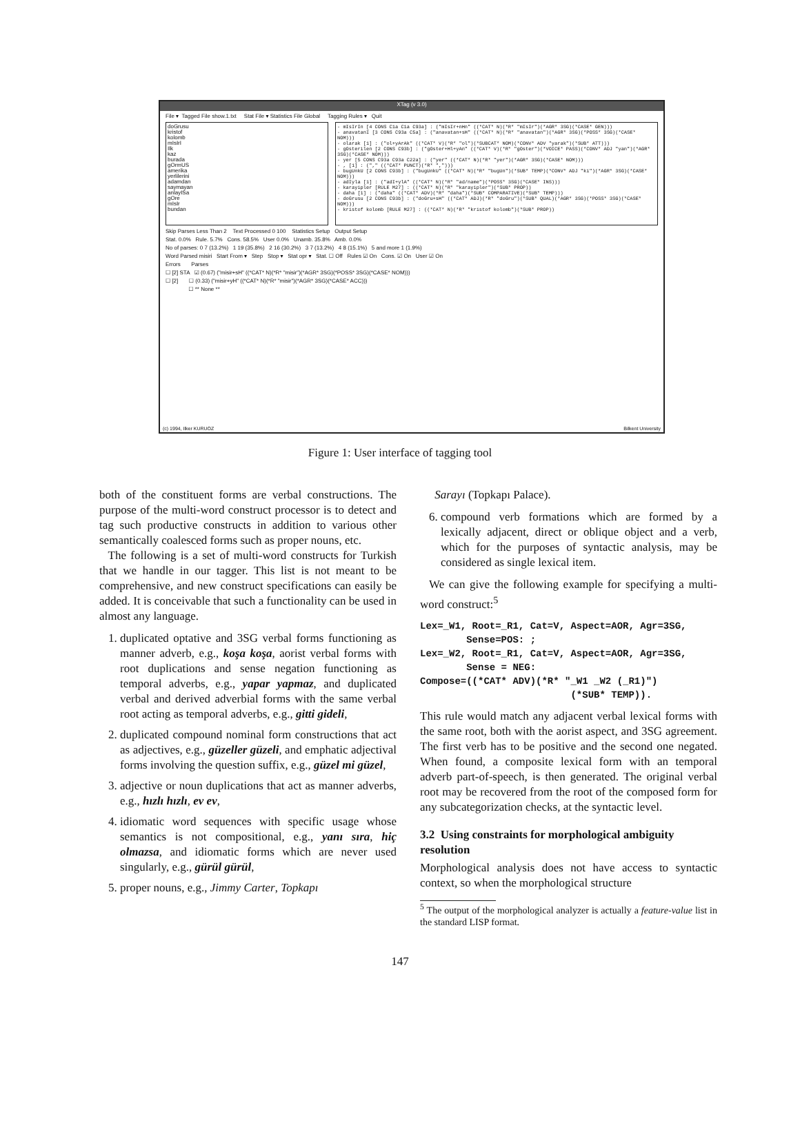XTag (v 3.0)
File ▾ Tagged File show.1.txt Stat File ▾ Statistics File Global Tagging Rules ▾ Quit
doGrusu
kristof
kolomb
mIsIrI
Ilk
kaz
burada
gOrmUS
amerika
yerlilerini
adamdan
saymayan
anlayISa
gOre
mIsIr
bundan
- mIsIrIn [4 CONS C1a C1a C93a] : ("mIsIr+nHn" ((*CAT* N)(*R* "mIsIr")(*AGR* 3SG)(*CASE* GEN)))
- anavatanI [3 CONS C93a C5a] : ("anavatan+sH" ((*CAT* N)(*R* "anavatan")(*AGR* 3SG)(*POSS* 3SG)(*CASE* NOM)))
- olarak [1] : ("ol+yArAk" ((*CAT* V)(*R* "ol")(*SUBCAT* NOM)(*CONV* ADV "yarak")(*SUB* ATT)))
- gOsterilen [2 CONS C93b] : ("gOster+Hl+yAn" ((*CAT* V)(*R* "gOster")(*VOICE* PASS)(*CONV* ADJ "yan")(*AGR* 3SG)(*CASE* NOM)))
- yer [5 CONS C93a C93a C22a] : ("yer" ((*CAT* N)(*R* "yer")(*AGR* 3SG)(*CASE* NOM)))
- , [1] : ("," ((*CAT* PUNCT)(*R* ",")))
- bugUnkU [2 CONS C93b] : ("bugUnkU" ((*CAT* N)(*R* "bugUn")(*SUB* TEMP)(*CONV* ADJ "ki")(*AGR* 3SG)(*CASE* NOM)))
- adIyla [1] : ("adI+ylA" ((*CAT* N)(*R* "ad/name")(*POSS* 3SG)(*CASE* INS)))
- karayipler [RULE M27] : ((*CAT* N)(*R* "karayipler")(*SUB* PROP))
- daha [1] : ("daha" ((*CAT* ADV)(*R* "daha")(*SUB* COMPARATIVE)(*SUB* TEMP)))
- doGrusu [2 CONS C93b] : ("doGru+sH" ((*CAT* ADJ)(*R* "doGru")(*SUB* QUAL)(*AGR* 3SG)(*POSS* 3SG)(*CASE* NOM)))
- kristof kolomb [RULE M27] : ((*CAT* N)(*R* "kristof kolomb")(*SUB* PROP))
Skip Parses Less Than 2 Text Processed 0 100 Statistics Setup Output Setup
Stat. 0.0% Rule. 5.7% Cons. 58.5% User 0.0% Unamb. 35.8% Amb. 0.0%
No of parses: 0 7 (13.2%) 1 19 (35.8%) 2 16 (30.2%) 3 7 (13.2%) 4 8 (15.1%) 5 and more 1 (1.9%)
Word Parsed misiri Start From ▾ Step Stop ▾ Stat opr ▾ Stat. ☐ Off Rules ☑ On Cons. ☑ On User ☑ On
Errors Parses
☐ [2] STA ☑ (0.67) ("misir+sH" ((*CAT* N)(*R* "misir")(*AGR* 3SG)(*POSS* 3SG)(*CASE* NOM)))
☐ [2] ☐ (0.33) ("misir+yH" ((*CAT* N)(*R* "misir")(*AGR* 3SG)(*CASE* ACC)))
☐ ** None **
(c) 1994, Ilker KURUOZ Bilkent University
Figure 1: User interface of tagging tool
both of the constituent forms are verbal constructions. The purpose of the multi-word construct processor is to detect and tag such productive constructs in addition to various other semantically coalesced forms such as proper nouns, etc.
The following is a set of multi-word constructs for Turkish that we handle in our tagger. This list is not meant to be comprehensive, and new construct specifications can easily be added. It is conceivable that such a functionality can be used in almost any language.
1. duplicated optative and 3SG verbal forms functioning as manner adverb, e.g., koşa koşa, aorist verbal forms with root duplications and sense negation functioning as temporal adverbs, e.g., yapar yapmaz, and duplicated verbal and derived adverbial forms with the same verbal root acting as temporal adverbs, e.g., gitti gideli,
2. duplicated compound nominal form constructions that act as adjectives, e.g., güzeller güzeli, and emphatic adjectival forms involving the question suffix, e.g., güzel mi güzel,
3. adjective or noun duplications that act as manner adverbs, e.g., hızlı hızlı, ev ev,
4. idiomatic word sequences with specific usage whose semantics is not compositional, e.g., yanı sıra, hiç olmazsa, and idiomatic forms which are never used singularly, e.g., gürül gürül,
5. proper nouns, e.g., Jimmy Carter, Topkapı
Sarayı (Topkapı Palace).
6. compound verb formations which are formed by a lexically adjacent, direct or oblique object and a verb, which for the purposes of syntactic analysis, may be considered as single lexical item.
We can give the following example for specifying a multi-word construct:<sup>5</sup>
Lex=_W1, Root=_R1, Cat=V, Aspect=AOR, Agr=3SG,
        Sense=POS: ;
Lex=_W2, Root=_R1, Cat=V, Aspect=AOR, Agr=3SG,
        Sense = NEG:
Compose=((*CAT* ADV)(*R* "_W1 _W2 (_R1)")
                          (*SUB* TEMP)).
This rule would match any adjacent verbal lexical forms with the same root, both with the aorist aspect, and 3SG agreement. The first verb has to be positive and the second one negated. When found, a composite lexical form with an temporal adverb part-of-speech, is then generated. The original verbal root may be recovered from the root of the composed form for any subcategorization checks, at the syntactic level.
3.2 Using constraints for morphological ambiguity resolution
Morphological analysis does not have access to syntactic context, so when the morphological structure
<sup>5</sup> The output of the morphological analyzer is actually a feature-value list in the standard LISP format.
147